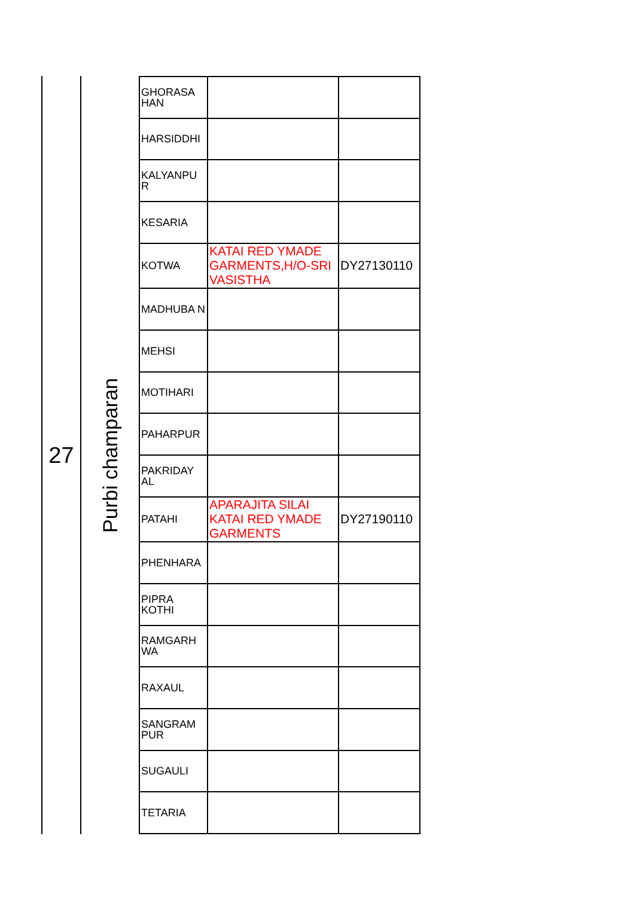27
Purbi champaran
| GHORASA HAN | | |
| HARSIDDHI | | |
| KALYANPU R | | |
| KESARIA | | |
| KOTWA | KATAI RED YMADE GARMENTS,H/O-SRI VASISTHA | DY27130110 |
| MADHUBA N | | |
| MEHSI | | |
| MOTIHARI | | |
| PAHARPUR | | |
| PAKRIDAY AL | | |
| PATAHI | APARAJITA SILAI KATAI RED YMADE GARMENTS | DY27190110 |
| PHENHARA | | |
| PIPRA KOTHI | | |
| RAMGARH WA | | |
| RAXAUL | | |
| SANGRAM PUR | | |
| SUGAULI | | |
| TETARIA | | |